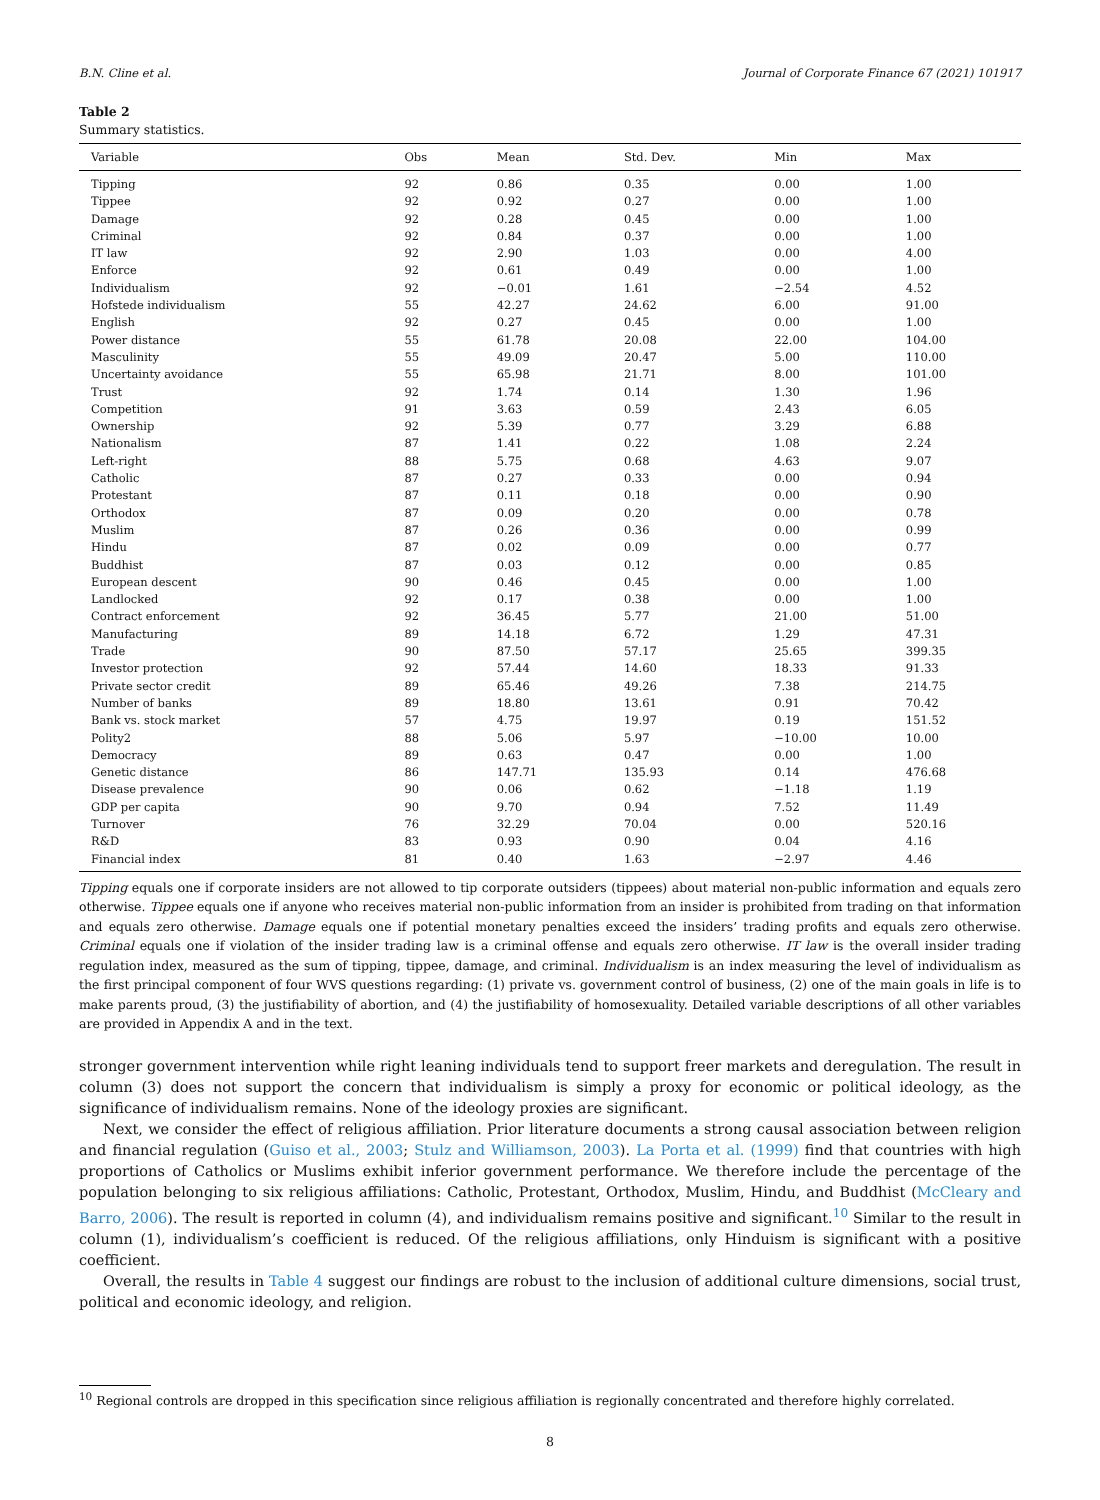B.N. Cline et al. Journal of Corporate Finance 67 (2021) 101917
Table 2
Summary statistics.
| Variable | Obs | Mean | Std. Dev. | Min | Max |
| --- | --- | --- | --- | --- | --- |
| Tipping | 92 | 0.86 | 0.35 | 0.00 | 1.00 |
| Tippee | 92 | 0.92 | 0.27 | 0.00 | 1.00 |
| Damage | 92 | 0.28 | 0.45 | 0.00 | 1.00 |
| Criminal | 92 | 0.84 | 0.37 | 0.00 | 1.00 |
| IT law | 92 | 2.90 | 1.03 | 0.00 | 4.00 |
| Enforce | 92 | 0.61 | 0.49 | 0.00 | 1.00 |
| Individualism | 92 | −0.01 | 1.61 | −2.54 | 4.52 |
| Hofstede individualism | 55 | 42.27 | 24.62 | 6.00 | 91.00 |
| English | 92 | 0.27 | 0.45 | 0.00 | 1.00 |
| Power distance | 55 | 61.78 | 20.08 | 22.00 | 104.00 |
| Masculinity | 55 | 49.09 | 20.47 | 5.00 | 110.00 |
| Uncertainty avoidance | 55 | 65.98 | 21.71 | 8.00 | 101.00 |
| Trust | 92 | 1.74 | 0.14 | 1.30 | 1.96 |
| Competition | 91 | 3.63 | 0.59 | 2.43 | 6.05 |
| Ownership | 92 | 5.39 | 0.77 | 3.29 | 6.88 |
| Nationalism | 87 | 1.41 | 0.22 | 1.08 | 2.24 |
| Left-right | 88 | 5.75 | 0.68 | 4.63 | 9.07 |
| Catholic | 87 | 0.27 | 0.33 | 0.00 | 0.94 |
| Protestant | 87 | 0.11 | 0.18 | 0.00 | 0.90 |
| Orthodox | 87 | 0.09 | 0.20 | 0.00 | 0.78 |
| Muslim | 87 | 0.26 | 0.36 | 0.00 | 0.99 |
| Hindu | 87 | 0.02 | 0.09 | 0.00 | 0.77 |
| Buddhist | 87 | 0.03 | 0.12 | 0.00 | 0.85 |
| European descent | 90 | 0.46 | 0.45 | 0.00 | 1.00 |
| Landlocked | 92 | 0.17 | 0.38 | 0.00 | 1.00 |
| Contract enforcement | 92 | 36.45 | 5.77 | 21.00 | 51.00 |
| Manufacturing | 89 | 14.18 | 6.72 | 1.29 | 47.31 |
| Trade | 90 | 87.50 | 57.17 | 25.65 | 399.35 |
| Investor protection | 92 | 57.44 | 14.60 | 18.33 | 91.33 |
| Private sector credit | 89 | 65.46 | 49.26 | 7.38 | 214.75 |
| Number of banks | 89 | 18.80 | 13.61 | 0.91 | 70.42 |
| Bank vs. stock market | 57 | 4.75 | 19.97 | 0.19 | 151.52 |
| Polity2 | 88 | 5.06 | 5.97 | −10.00 | 10.00 |
| Democracy | 89 | 0.63 | 0.47 | 0.00 | 1.00 |
| Genetic distance | 86 | 147.71 | 135.93 | 0.14 | 476.68 |
| Disease prevalence | 90 | 0.06 | 0.62 | −1.18 | 1.19 |
| GDP per capita | 90 | 9.70 | 0.94 | 7.52 | 11.49 |
| Turnover | 76 | 32.29 | 70.04 | 0.00 | 520.16 |
| R&D | 83 | 0.93 | 0.90 | 0.04 | 4.16 |
| Financial index | 81 | 0.40 | 1.63 | −2.97 | 4.46 |
Tipping equals one if corporate insiders are not allowed to tip corporate outsiders (tippees) about material non-public information and equals zero otherwise. Tippee equals one if anyone who receives material non-public information from an insider is prohibited from trading on that information and equals zero otherwise. Damage equals one if potential monetary penalties exceed the insiders’ trading profits and equals zero otherwise. Criminal equals one if violation of the insider trading law is a criminal offense and equals zero otherwise. IT law is the overall insider trading regulation index, measured as the sum of tipping, tippee, damage, and criminal. Individualism is an index measuring the level of individualism as the first principal component of four WVS questions regarding: (1) private vs. government control of business, (2) one of the main goals in life is to make parents proud, (3) the justifiability of abortion, and (4) the justifiability of homosexuality. Detailed variable descriptions of all other variables are provided in Appendix A and in the text.
stronger government intervention while right leaning individuals tend to support freer markets and deregulation. The result in column (3) does not support the concern that individualism is simply a proxy for economic or political ideology, as the significance of individualism remains. None of the ideology proxies are significant.
Next, we consider the effect of religious affiliation. Prior literature documents a strong causal association between religion and financial regulation (Guiso et al., 2003; Stulz and Williamson, 2003). La Porta et al. (1999) find that countries with high proportions of Catholics or Muslims exhibit inferior government performance. We therefore include the percentage of the population belonging to six religious affiliations: Catholic, Protestant, Orthodox, Muslim, Hindu, and Buddhist (McCleary and Barro, 2006). The result is reported in column (4), and individualism remains positive and significant.<sup>10</sup> Similar to the result in column (1), individualism’s coefficient is reduced. Of the religious affiliations, only Hinduism is significant with a positive coefficient.
Overall, the results in Table 4 suggest our findings are robust to the inclusion of additional culture dimensions, social trust, political and economic ideology, and religion.
<sup>10</sup> Regional controls are dropped in this specification since religious affiliation is regionally concentrated and therefore highly correlated.
8